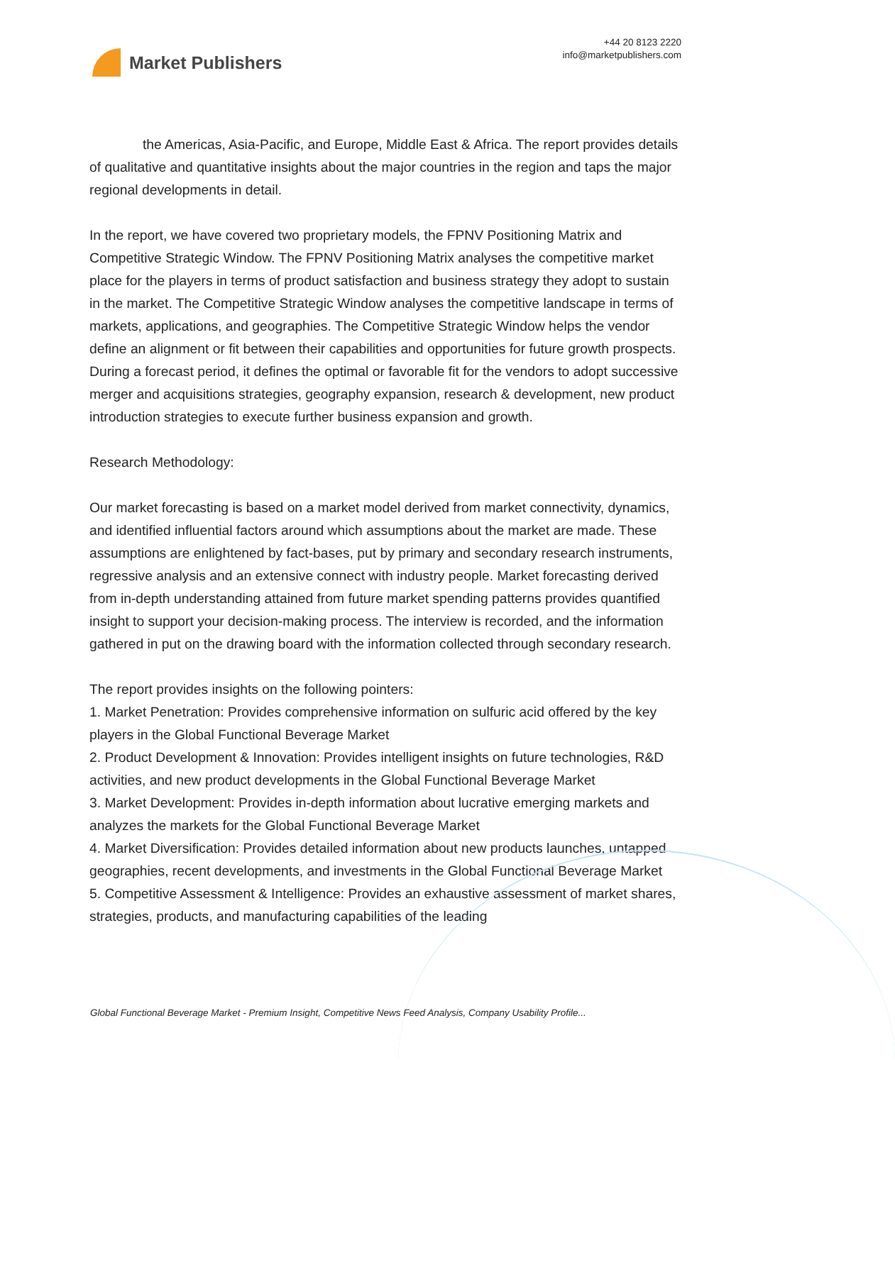Market Publishers
+44 20 8123 2220
info@marketpublishers.com
the Americas, Asia-Pacific, and Europe, Middle East & Africa. The report provides details of qualitative and quantitative insights about the major countries in the region and taps the major regional developments in detail.
In the report, we have covered two proprietary models, the FPNV Positioning Matrix and Competitive Strategic Window. The FPNV Positioning Matrix analyses the competitive market place for the players in terms of product satisfaction and business strategy they adopt to sustain in the market. The Competitive Strategic Window analyses the competitive landscape in terms of markets, applications, and geographies. The Competitive Strategic Window helps the vendor define an alignment or fit between their capabilities and opportunities for future growth prospects. During a forecast period, it defines the optimal or favorable fit for the vendors to adopt successive merger and acquisitions strategies, geography expansion, research & development, new product introduction strategies to execute further business expansion and growth.
Research Methodology:
Our market forecasting is based on a market model derived from market connectivity, dynamics, and identified influential factors around which assumptions about the market are made. These assumptions are enlightened by fact-bases, put by primary and secondary research instruments, regressive analysis and an extensive connect with industry people. Market forecasting derived from in-depth understanding attained from future market spending patterns provides quantified insight to support your decision-making process. The interview is recorded, and the information gathered in put on the drawing board with the information collected through secondary research.
The report provides insights on the following pointers:
1. Market Penetration: Provides comprehensive information on sulfuric acid offered by the key players in the Global Functional Beverage Market
2. Product Development & Innovation: Provides intelligent insights on future technologies, R&D activities, and new product developments in the Global Functional Beverage Market
3. Market Development: Provides in-depth information about lucrative emerging markets and analyzes the markets for the Global Functional Beverage Market
4. Market Diversification: Provides detailed information about new products launches, untapped geographies, recent developments, and investments in the Global Functional Beverage Market
5. Competitive Assessment & Intelligence: Provides an exhaustive assessment of market shares, strategies, products, and manufacturing capabilities of the leading
Global Functional Beverage Market - Premium Insight, Competitive News Feed Analysis, Company Usability Profile...